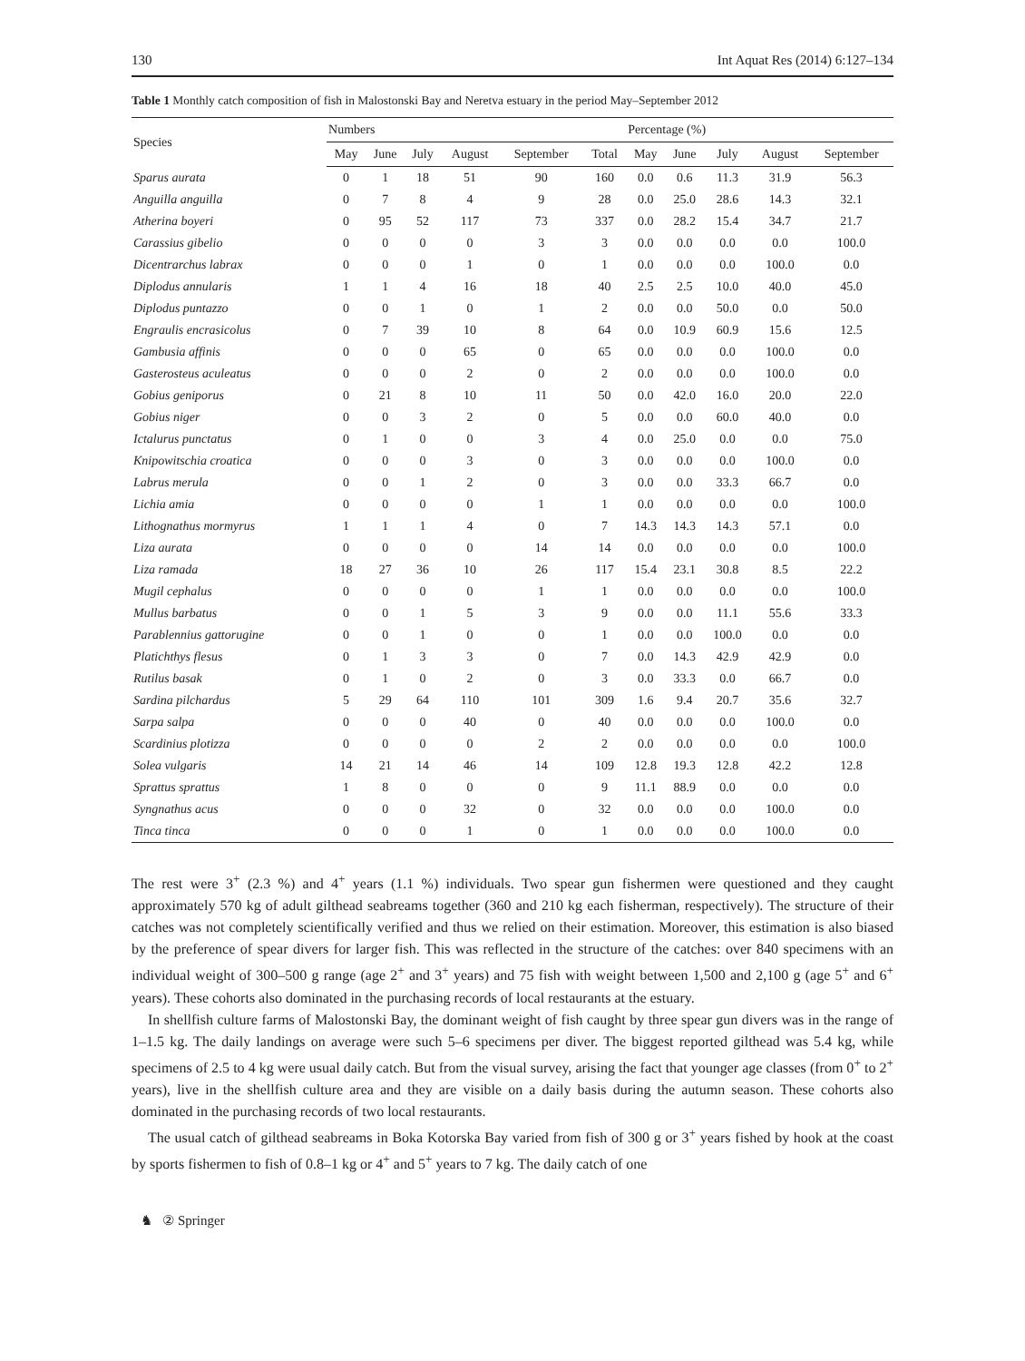130 Int Aquat Res (2014) 6:127–134
Table 1 Monthly catch composition of fish in Malostonski Bay and Neretva estuary in the period May–September 2012
| Species | Numbers | | | | | | Percentage (%) | | | | |
| --- | --- | --- | --- | --- | --- | --- | --- | --- | --- | --- | --- |
| | May | June | July | August | September | Total | May | June | July | August | September |
| Sparus aurata | 0 | 1 | 18 | 51 | 90 | 160 | 0.0 | 0.6 | 11.3 | 31.9 | 56.3 |
| Anguilla anguilla | 0 | 7 | 8 | 4 | 9 | 28 | 0.0 | 25.0 | 28.6 | 14.3 | 32.1 |
| Atherina boyeri | 0 | 95 | 52 | 117 | 73 | 337 | 0.0 | 28.2 | 15.4 | 34.7 | 21.7 |
| Carassius gibelio | 0 | 0 | 0 | 0 | 3 | 3 | 0.0 | 0.0 | 0.0 | 0.0 | 100.0 |
| Dicentrarchus labrax | 0 | 0 | 0 | 1 | 0 | 1 | 0.0 | 0.0 | 0.0 | 100.0 | 0.0 |
| Diplodus annularis | 1 | 1 | 4 | 16 | 18 | 40 | 2.5 | 2.5 | 10.0 | 40.0 | 45.0 |
| Diplodus puntazzo | 0 | 0 | 1 | 0 | 1 | 2 | 0.0 | 0.0 | 50.0 | 0.0 | 50.0 |
| Engraulis encrasicolus | 0 | 7 | 39 | 10 | 8 | 64 | 0.0 | 10.9 | 60.9 | 15.6 | 12.5 |
| Gambusia affinis | 0 | 0 | 0 | 65 | 0 | 65 | 0.0 | 0.0 | 0.0 | 100.0 | 0.0 |
| Gasterosteus aculeatus | 0 | 0 | 0 | 2 | 0 | 2 | 0.0 | 0.0 | 0.0 | 100.0 | 0.0 |
| Gobius geniporus | 0 | 21 | 8 | 10 | 11 | 50 | 0.0 | 42.0 | 16.0 | 20.0 | 22.0 |
| Gobius niger | 0 | 0 | 3 | 2 | 0 | 5 | 0.0 | 0.0 | 60.0 | 40.0 | 0.0 |
| Ictalurus punctatus | 0 | 1 | 0 | 0 | 3 | 4 | 0.0 | 25.0 | 0.0 | 0.0 | 75.0 |
| Knipowitschia croatica | 0 | 0 | 0 | 3 | 0 | 3 | 0.0 | 0.0 | 0.0 | 100.0 | 0.0 |
| Labrus merula | 0 | 0 | 1 | 2 | 0 | 3 | 0.0 | 0.0 | 33.3 | 66.7 | 0.0 |
| Lichia amia | 0 | 0 | 0 | 0 | 1 | 1 | 0.0 | 0.0 | 0.0 | 0.0 | 100.0 |
| Lithognathus mormyrus | 1 | 1 | 1 | 4 | 0 | 7 | 14.3 | 14.3 | 14.3 | 57.1 | 0.0 |
| Liza aurata | 0 | 0 | 0 | 0 | 14 | 14 | 0.0 | 0.0 | 0.0 | 0.0 | 100.0 |
| Liza ramada | 18 | 27 | 36 | 10 | 26 | 117 | 15.4 | 23.1 | 30.8 | 8.5 | 22.2 |
| Mugil cephalus | 0 | 0 | 0 | 0 | 1 | 1 | 0.0 | 0.0 | 0.0 | 0.0 | 100.0 |
| Mullus barbatus | 0 | 0 | 1 | 5 | 3 | 9 | 0.0 | 0.0 | 11.1 | 55.6 | 33.3 |
| Parablennius gattorugine | 0 | 0 | 1 | 0 | 0 | 1 | 0.0 | 0.0 | 100.0 | 0.0 | 0.0 |
| Platichthys flesus | 0 | 1 | 3 | 3 | 0 | 7 | 0.0 | 14.3 | 42.9 | 42.9 | 0.0 |
| Rutilus basak | 0 | 1 | 0 | 2 | 0 | 3 | 0.0 | 33.3 | 0.0 | 66.7 | 0.0 |
| Sardina pilchardus | 5 | 29 | 64 | 110 | 101 | 309 | 1.6 | 9.4 | 20.7 | 35.6 | 32.7 |
| Sarpa salpa | 0 | 0 | 0 | 40 | 0 | 40 | 0.0 | 0.0 | 0.0 | 100.0 | 0.0 |
| Scardinius plotizza | 0 | 0 | 0 | 0 | 2 | 2 | 0.0 | 0.0 | 0.0 | 0.0 | 100.0 |
| Solea vulgaris | 14 | 21 | 14 | 46 | 14 | 109 | 12.8 | 19.3 | 12.8 | 42.2 | 12.8 |
| Sprattus sprattus | 1 | 8 | 0 | 0 | 0 | 9 | 11.1 | 88.9 | 0.0 | 0.0 | 0.0 |
| Syngnathus acus | 0 | 0 | 0 | 32 | 0 | 32 | 0.0 | 0.0 | 0.0 | 100.0 | 0.0 |
| Tinca tinca | 0 | 0 | 0 | 1 | 0 | 1 | 0.0 | 0.0 | 0.0 | 100.0 | 0.0 |
The rest were 3<sup>+</sup> (2.3 %) and 4<sup>+</sup> years (1.1 %) individuals. Two spear gun fishermen were questioned and they caught approximately 570 kg of adult gilthead seabreams together (360 and 210 kg each fisherman, respectively). The structure of their catches was not completely scientifically verified and thus we relied on their estimation. Moreover, this estimation is also biased by the preference of spear divers for larger fish. This was reflected in the structure of the catches: over 840 specimens with an individual weight of 300–500 g range (age 2<sup>+</sup> and 3<sup>+</sup> years) and 75 fish with weight between 1,500 and 2,100 g (age 5<sup>+</sup> and 6<sup>+</sup> years). These cohorts also dominated in the purchasing records of local restaurants at the estuary.
In shellfish culture farms of Malostonski Bay, the dominant weight of fish caught by three spear gun divers was in the range of 1–1.5 kg. The daily landings on average were such 5–6 specimens per diver. The biggest reported gilthead was 5.4 kg, while specimens of 2.5 to 4 kg were usual daily catch. But from the visual survey, arising the fact that younger age classes (from 0<sup>+</sup> to 2<sup>+</sup> years), live in the shellfish culture area and they are visible on a daily basis during the autumn season. These cohorts also dominated in the purchasing records of two local restaurants.
The usual catch of gilthead seabreams in Boka Kotorska Bay varied from fish of 300 g or 3<sup>+</sup> years fished by hook at the coast by sports fishermen to fish of 0.8–1 kg or 4<sup>+</sup> and 5<sup>+</sup> years to 7 kg. The daily catch of one
♞ ② Springer